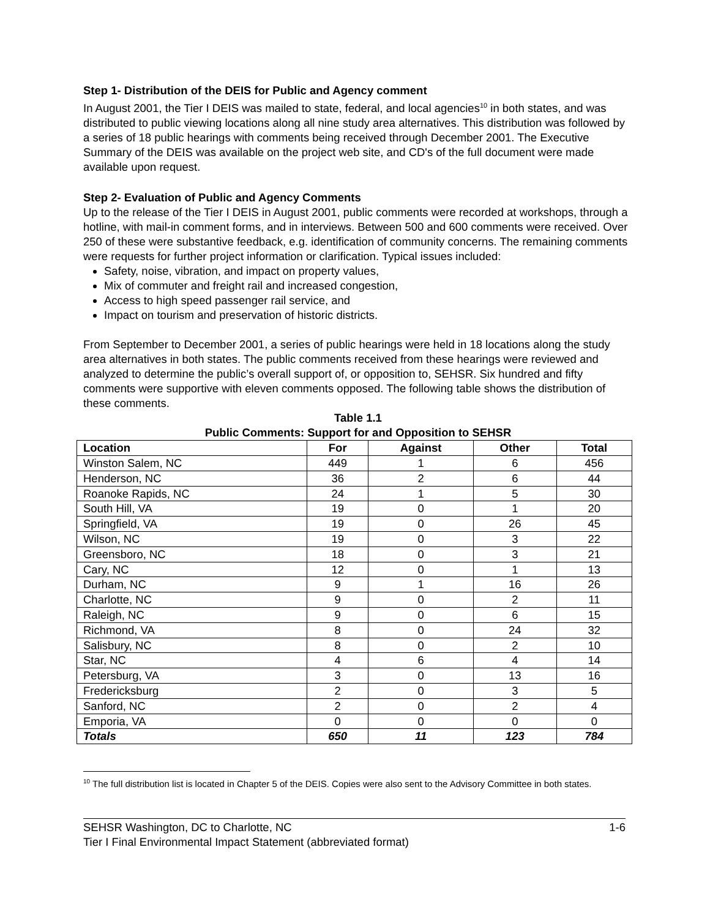Step 1- Distribution of the DEIS for Public and Agency comment
In August 2001, the Tier I DEIS was mailed to state, federal, and local agencies<sup>10</sup> in both states, and was distributed to public viewing locations along all nine study area alternatives. This distribution was followed by a series of 18 public hearings with comments being received through December 2001. The Executive Summary of the DEIS was available on the project web site, and CD's of the full document were made available upon request.
Step 2- Evaluation of Public and Agency Comments
Up to the release of the Tier I DEIS in August 2001, public comments were recorded at workshops, through a hotline, with mail-in comment forms, and in interviews. Between 500 and 600 comments were received. Over 250 of these were substantive feedback, e.g. identification of community concerns. The remaining comments were requests for further project information or clarification. Typical issues included:
Safety, noise, vibration, and impact on property values,
Mix of commuter and freight rail and increased congestion,
Access to high speed passenger rail service, and
Impact on tourism and preservation of historic districts.
From September to December 2001, a series of public hearings were held in 18 locations along the study area alternatives in both states. The public comments received from these hearings were reviewed and analyzed to determine the public’s overall support of, or opposition to, SEHSR. Six hundred and fifty comments were supportive with eleven comments opposed. The following table shows the distribution of these comments.
Table 1.1
Public Comments: Support for and Opposition to SEHSR
| Location | For | Against | Other | Total |
| --- | --- | --- | --- | --- |
| Winston Salem, NC | 449 | 1 | 6 | 456 |
| Henderson, NC | 36 | 2 | 6 | 44 |
| Roanoke Rapids, NC | 24 | 1 | 5 | 30 |
| South Hill, VA | 19 | 0 | 1 | 20 |
| Springfield, VA | 19 | 0 | 26 | 45 |
| Wilson, NC | 19 | 0 | 3 | 22 |
| Greensboro, NC | 18 | 0 | 3 | 21 |
| Cary, NC | 12 | 0 | 1 | 13 |
| Durham, NC | 9 | 1 | 16 | 26 |
| Charlotte, NC | 9 | 0 | 2 | 11 |
| Raleigh, NC | 9 | 0 | 6 | 15 |
| Richmond, VA | 8 | 0 | 24 | 32 |
| Salisbury, NC | 8 | 0 | 2 | 10 |
| Star, NC | 4 | 6 | 4 | 14 |
| Petersburg, VA | 3 | 0 | 13 | 16 |
| Fredericksburg | 2 | 0 | 3 | 5 |
| Sanford, NC | 2 | 0 | 2 | 4 |
| Emporia, VA | 0 | 0 | 0 | 0 |
| Totals | 650 | 11 | 123 | 784 |
<sup>10</sup> The full distribution list is located in Chapter 5 of the DEIS. Copies were also sent to the Advisory Committee in both states.
SEHSR Washington, DC to Charlotte, NC 1-6
Tier I Final Environmental Impact Statement (abbreviated format)